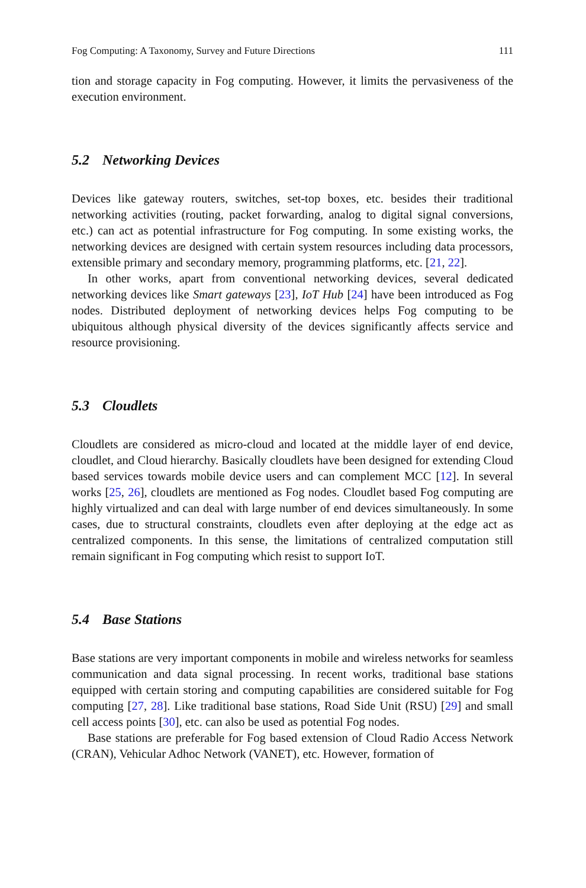Fog Computing: A Taxonomy, Survey and Future Directions 111
tion and storage capacity in Fog computing. However, it limits the pervasiveness of the execution environment.
5.2 Networking Devices
Devices like gateway routers, switches, set-top boxes, etc. besides their traditional networking activities (routing, packet forwarding, analog to digital signal conversions, etc.) can act as potential infrastructure for Fog computing. In some existing works, the networking devices are designed with certain system resources including data processors, extensible primary and secondary memory, programming platforms, etc. [21, 22].
In other works, apart from conventional networking devices, several dedicated networking devices like Smart gateways [23], IoT Hub [24] have been introduced as Fog nodes. Distributed deployment of networking devices helps Fog computing to be ubiquitous although physical diversity of the devices significantly affects service and resource provisioning.
5.3 Cloudlets
Cloudlets are considered as micro-cloud and located at the middle layer of end device, cloudlet, and Cloud hierarchy. Basically cloudlets have been designed for extending Cloud based services towards mobile device users and can complement MCC [12]. In several works [25, 26], cloudlets are mentioned as Fog nodes. Cloudlet based Fog computing are highly virtualized and can deal with large number of end devices simultaneously. In some cases, due to structural constraints, cloudlets even after deploying at the edge act as centralized components. In this sense, the limitations of centralized computation still remain significant in Fog computing which resist to support IoT.
5.4 Base Stations
Base stations are very important components in mobile and wireless networks for seamless communication and data signal processing. In recent works, traditional base stations equipped with certain storing and computing capabilities are considered suitable for Fog computing [27, 28]. Like traditional base stations, Road Side Unit (RSU) [29] and small cell access points [30], etc. can also be used as potential Fog nodes.
Base stations are preferable for Fog based extension of Cloud Radio Access Network (CRAN), Vehicular Adhoc Network (VANET), etc. However, formation of